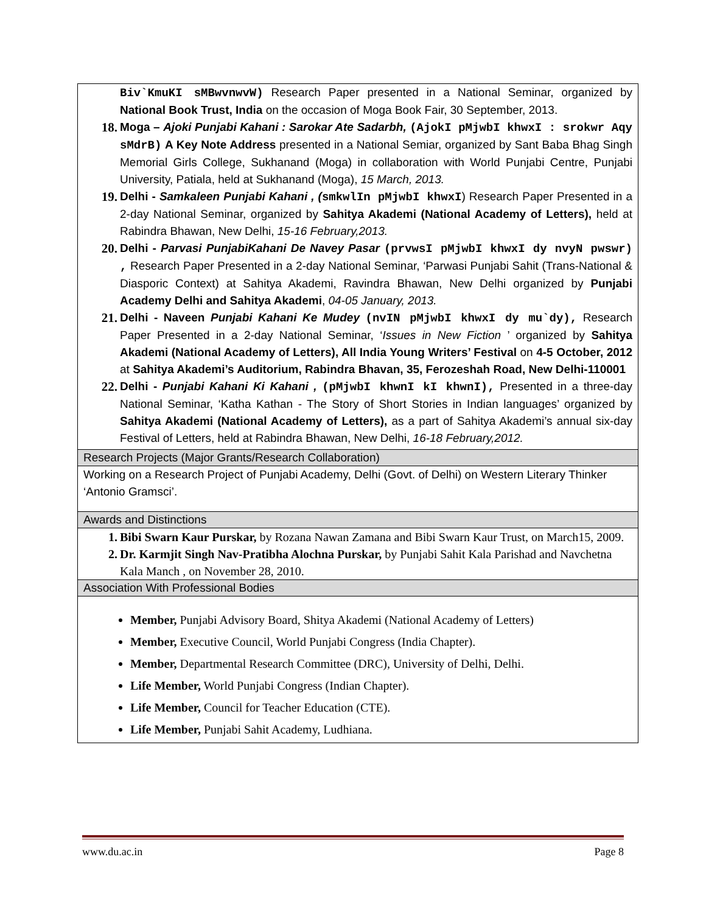| Biv`KmuKI sMBwvnwvW) Research Paper presented in a National Seminar, organized by National Book Trust, India on the occasion of Moga Book Fair, 30 September, 2013. 18. Moga – Ajoki Punjabi Kahani : Sarokar Ate Sadarbh, (AjokI pMjwbI khwxI : srokwr Aqy sMdrB) A Key Note Address presented in a National Semiar, organized by Sant Baba Bhag Singh Memorial Girls College, Sukhanand (Moga) in collaboration with World Punjabi Centre, Punjabi University, Patiala, held at Sukhanand (Moga), 15 March, 2013. 19. Delhi - Samkaleen Punjabi Kahani , ( smkwlIn pMjwbI khwxI ) Research Paper Presented in a 2-day National Seminar, organized by Sahitya Akademi (National Academy of Letters), held at Rabindra Bhawan, New Delhi, 15-16 February,2013. 20. Delhi - Parvasi PunjabiKahani De Navey Pasar (prvwsI pMjwbI khwxI dy nvyN pwswr) , Research Paper Presented in a 2-day National Seminar, ‘Parwasi Punjabi Sahit (Trans-National & Diasporic Context) at Sahitya Akademi, Ravindra Bhawan, New Delhi organized by Punjabi Academy Delhi and Sahitya Akademi , 04-05 January, 2013. 21. Delhi - Naveen Punjabi Kahani Ke Mudey (nvIN pMjwbI khwxI dy mu`dy), Research Paper Presented in a 2-day National Seminar, ‘ Issues in New Fiction ’ organized by Sahitya Akademi (National Academy of Letters), All India Young Writers’ Festival on 4-5 October, 2012 at Sahitya Akademi’s Auditorium, Rabindra Bhavan, 35, Ferozeshah Road, New Delhi-110001 22. Delhi - Punjabi Kahani Ki Kahani , (pMjwbI khwnI kI khwnI), Presented in a three-day National Seminar, ‘Katha Kathan - The Story of Short Stories in Indian languages’ organized by Sahitya Akademi (National Academy of Letters), as a part of Sahitya Akademi’s annual six-day Festival of Letters, held at Rabindra Bhawan, New Delhi, 16-18 February,2012. |
| Research Projects (Major Grants/Research Collaboration) |
| Working on a Research Project of Punjabi Academy, Delhi (Govt. of Delhi) on Western Literary Thinker ‘Antonio Gramsci’. |
| Awards and Distinctions |
| 1. Bibi Swarn Kaur Purskar, by Rozana Nawan Zamana and Bibi Swarn Kaur Trust, on March15, 2009. 2. Dr. Karmjit Singh Nav-Pratibha Alochna Purskar, by Punjabi Sahit Kala Parishad and Navchetna Kala Manch , on November 28, 2010. |
| Association With Professional Bodies |
| Member, Punjabi Advisory Board, Shitya Akademi (National Academy of Letters) Member, Executive Council, World Punjabi Congress (India Chapter). Member, Departmental Research Committee (DRC), University of Delhi, Delhi. Life Member, World Punjabi Congress (Indian Chapter). Life Member, Council for Teacher Education (CTE). Life Member, Punjabi Sahit Academy, Ludhiana. |
www.du.ac.in Page 8